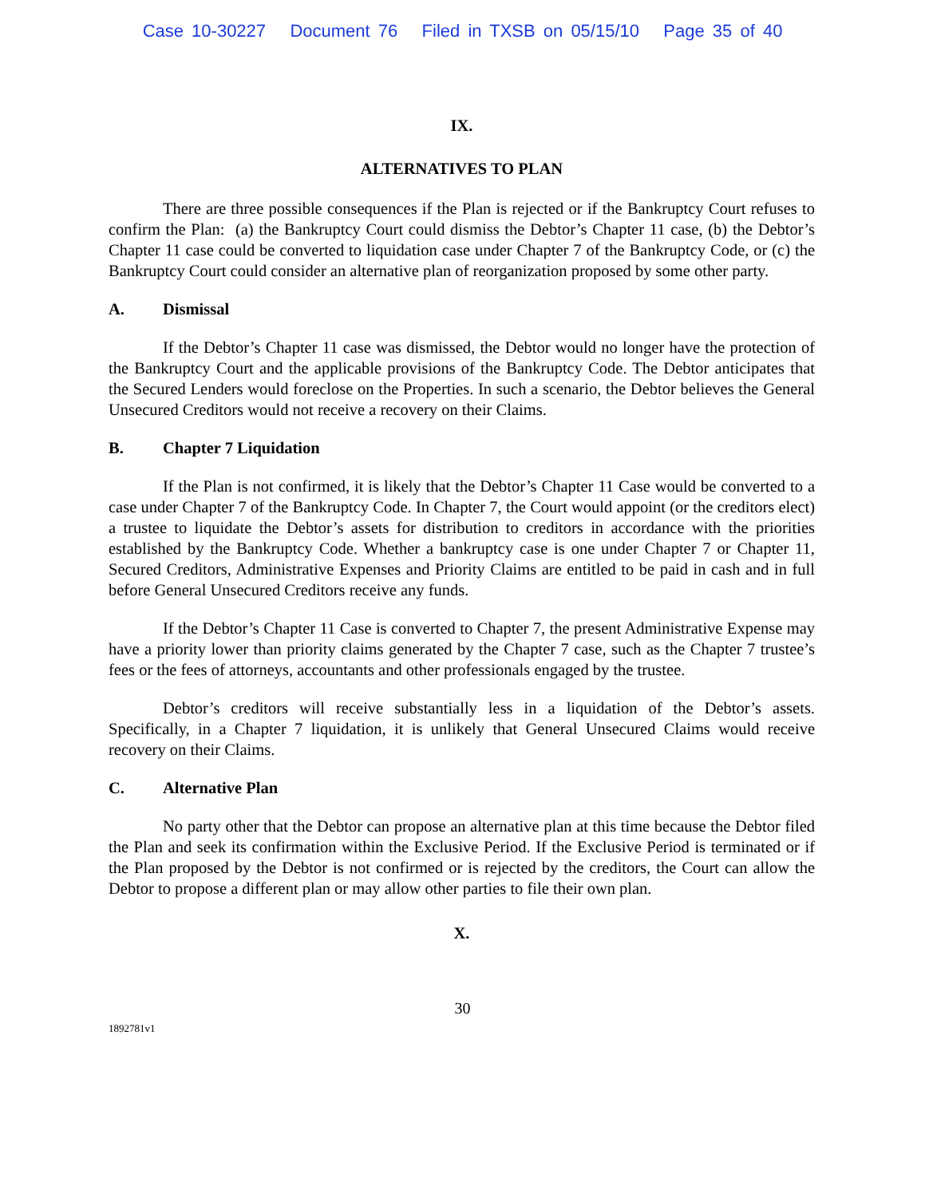Case 10-30227 Document 76 Filed in TXSB on 05/15/10 Page 35 of 40
IX.
ALTERNATIVES TO PLAN
There are three possible consequences if the Plan is rejected or if the Bankruptcy Court refuses to confirm the Plan: (a) the Bankruptcy Court could dismiss the Debtor’s Chapter 11 case, (b) the Debtor’s Chapter 11 case could be converted to liquidation case under Chapter 7 of the Bankruptcy Code, or (c) the Bankruptcy Court could consider an alternative plan of reorganization proposed by some other party.
A. Dismissal
If the Debtor’s Chapter 11 case was dismissed, the Debtor would no longer have the protection of the Bankruptcy Court and the applicable provisions of the Bankruptcy Code. The Debtor anticipates that the Secured Lenders would foreclose on the Properties. In such a scenario, the Debtor believes the General Unsecured Creditors would not receive a recovery on their Claims.
B. Chapter 7 Liquidation
If the Plan is not confirmed, it is likely that the Debtor’s Chapter 11 Case would be converted to a case under Chapter 7 of the Bankruptcy Code. In Chapter 7, the Court would appoint (or the creditors elect) a trustee to liquidate the Debtor’s assets for distribution to creditors in accordance with the priorities established by the Bankruptcy Code. Whether a bankruptcy case is one under Chapter 7 or Chapter 11, Secured Creditors, Administrative Expenses and Priority Claims are entitled to be paid in cash and in full before General Unsecured Creditors receive any funds.
If the Debtor’s Chapter 11 Case is converted to Chapter 7, the present Administrative Expense may have a priority lower than priority claims generated by the Chapter 7 case, such as the Chapter 7 trustee’s fees or the fees of attorneys, accountants and other professionals engaged by the trustee.
Debtor’s creditors will receive substantially less in a liquidation of the Debtor’s assets. Specifically, in a Chapter 7 liquidation, it is unlikely that General Unsecured Claims would receive recovery on their Claims.
C. Alternative Plan
No party other that the Debtor can propose an alternative plan at this time because the Debtor filed the Plan and seek its confirmation within the Exclusive Period. If the Exclusive Period is terminated or if the Plan proposed by the Debtor is not confirmed or is rejected by the creditors, the Court can allow the Debtor to propose a different plan or may allow other parties to file their own plan.
X.
30
1892781v1